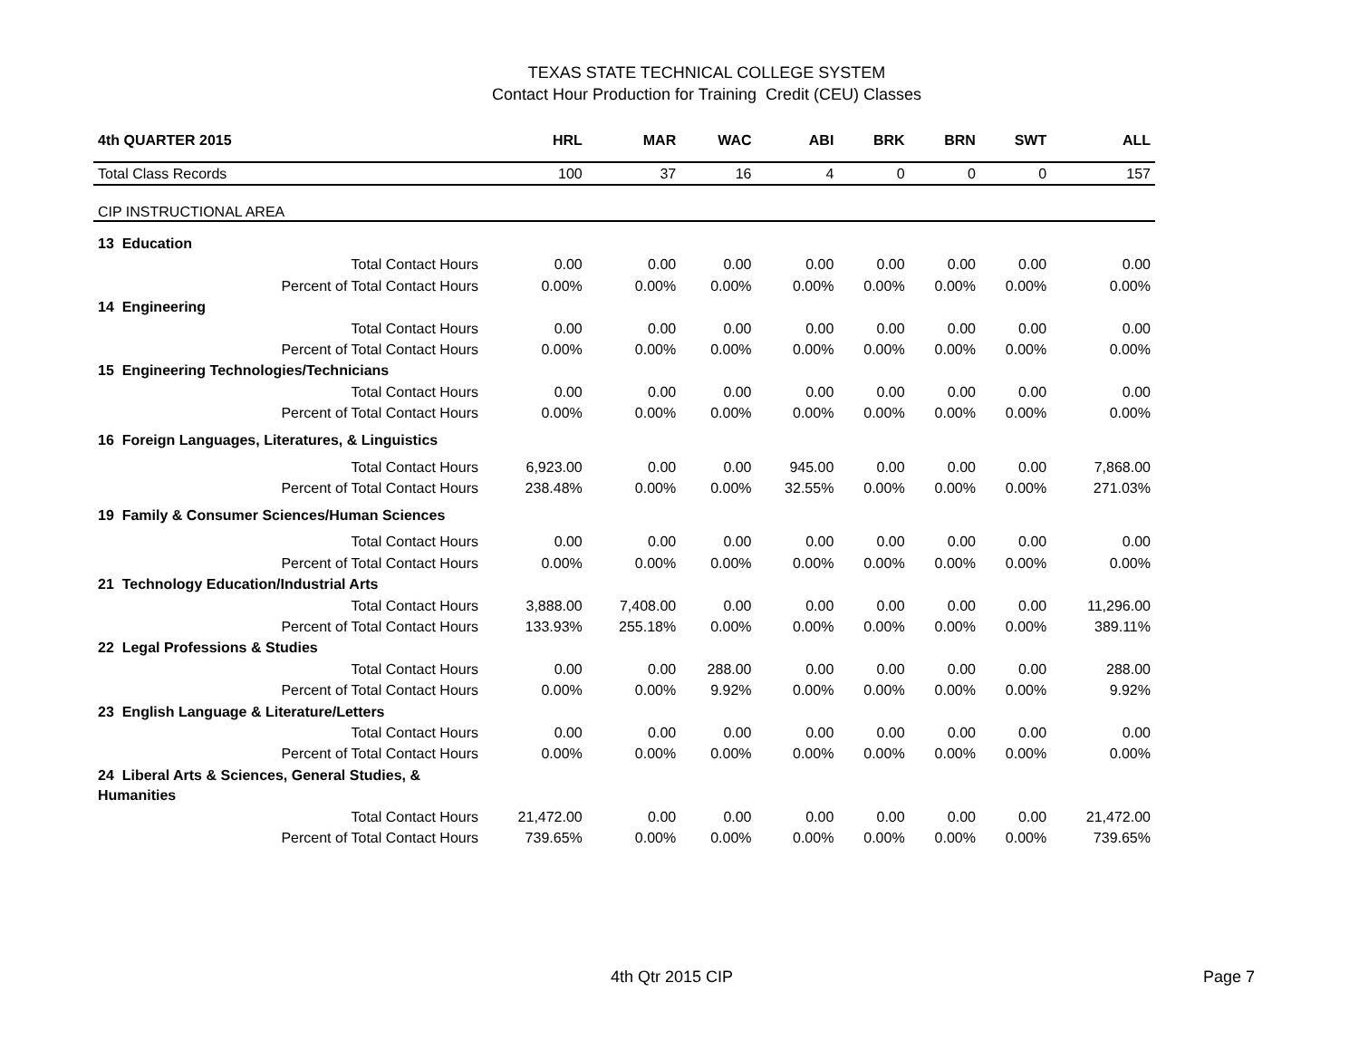TEXAS STATE TECHNICAL COLLEGE SYSTEM
Contact Hour Production for Training Credit (CEU) Classes
| 4th QUARTER 2015 | HRL | MAR | WAC | ABI | BRK | BRN | SWT | ALL |
| --- | --- | --- | --- | --- | --- | --- | --- | --- |
| Total Class Records | 100 | 37 | 16 | 4 | 0 | 0 | 0 | 157 |
| CIP INSTRUCTIONAL AREA | | | | | | | | |
| 13 Education | | | | | | | | |
| Total Contact Hours | 0.00 | 0.00 | 0.00 | 0.00 | 0.00 | 0.00 | 0.00 | 0.00 |
| Percent of Total Contact Hours | 0.00% | 0.00% | 0.00% | 0.00% | 0.00% | 0.00% | 0.00% | 0.00% |
| 14 Engineering | | | | | | | | |
| Total Contact Hours | 0.00 | 0.00 | 0.00 | 0.00 | 0.00 | 0.00 | 0.00 | 0.00 |
| Percent of Total Contact Hours | 0.00% | 0.00% | 0.00% | 0.00% | 0.00% | 0.00% | 0.00% | 0.00% |
| 15 Engineering Technologies/Technicians | | | | | | | | |
| Total Contact Hours | 0.00 | 0.00 | 0.00 | 0.00 | 0.00 | 0.00 | 0.00 | 0.00 |
| Percent of Total Contact Hours | 0.00% | 0.00% | 0.00% | 0.00% | 0.00% | 0.00% | 0.00% | 0.00% |
| 16 Foreign Languages, Literatures, & Linguistics | | | | | | | | |
| Total Contact Hours | 6,923.00 | 0.00 | 0.00 | 945.00 | 0.00 | 0.00 | 0.00 | 7,868.00 |
| Percent of Total Contact Hours | 238.48% | 0.00% | 0.00% | 32.55% | 0.00% | 0.00% | 0.00% | 271.03% |
| 19 Family & Consumer Sciences/Human Sciences | | | | | | | | |
| Total Contact Hours | 0.00 | 0.00 | 0.00 | 0.00 | 0.00 | 0.00 | 0.00 | 0.00 |
| Percent of Total Contact Hours | 0.00% | 0.00% | 0.00% | 0.00% | 0.00% | 0.00% | 0.00% | 0.00% |
| 21 Technology Education/Industrial Arts | | | | | | | | |
| Total Contact Hours | 3,888.00 | 7,408.00 | 0.00 | 0.00 | 0.00 | 0.00 | 0.00 | 11,296.00 |
| Percent of Total Contact Hours | 133.93% | 255.18% | 0.00% | 0.00% | 0.00% | 0.00% | 0.00% | 389.11% |
| 22 Legal Professions & Studies | | | | | | | | |
| Total Contact Hours | 0.00 | 0.00 | 288.00 | 0.00 | 0.00 | 0.00 | 0.00 | 288.00 |
| Percent of Total Contact Hours | 0.00% | 0.00% | 9.92% | 0.00% | 0.00% | 0.00% | 0.00% | 9.92% |
| 23 English Language & Literature/Letters | | | | | | | | |
| Total Contact Hours | 0.00 | 0.00 | 0.00 | 0.00 | 0.00 | 0.00 | 0.00 | 0.00 |
| Percent of Total Contact Hours | 0.00% | 0.00% | 0.00% | 0.00% | 0.00% | 0.00% | 0.00% | 0.00% |
| 24 Liberal Arts & Sciences, General Studies, & Humanities | | | | | | | | |
| Total Contact Hours | 21,472.00 | 0.00 | 0.00 | 0.00 | 0.00 | 0.00 | 0.00 | 21,472.00 |
| Percent of Total Contact Hours | 739.65% | 0.00% | 0.00% | 0.00% | 0.00% | 0.00% | 0.00% | 739.65% |
4th Qtr 2015 CIP Page 7